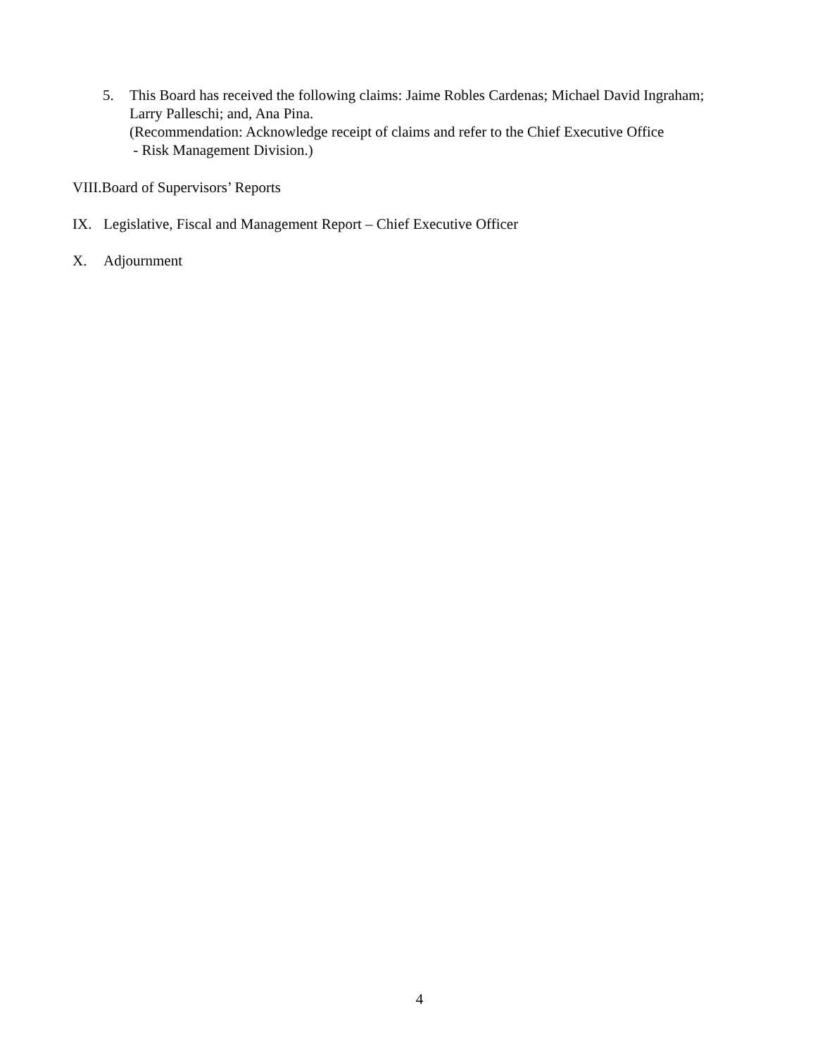5. This Board has received the following claims: Jaime Robles Cardenas; Michael David Ingraham;
Larry Palleschi; and, Ana Pina.
(Recommendation: Acknowledge receipt of claims and refer to the Chief Executive Office
- Risk Management Division.)
VIII.Board of Supervisors’ Reports
IX. Legislative, Fiscal and Management Report – Chief Executive Officer
X. Adjournment
4